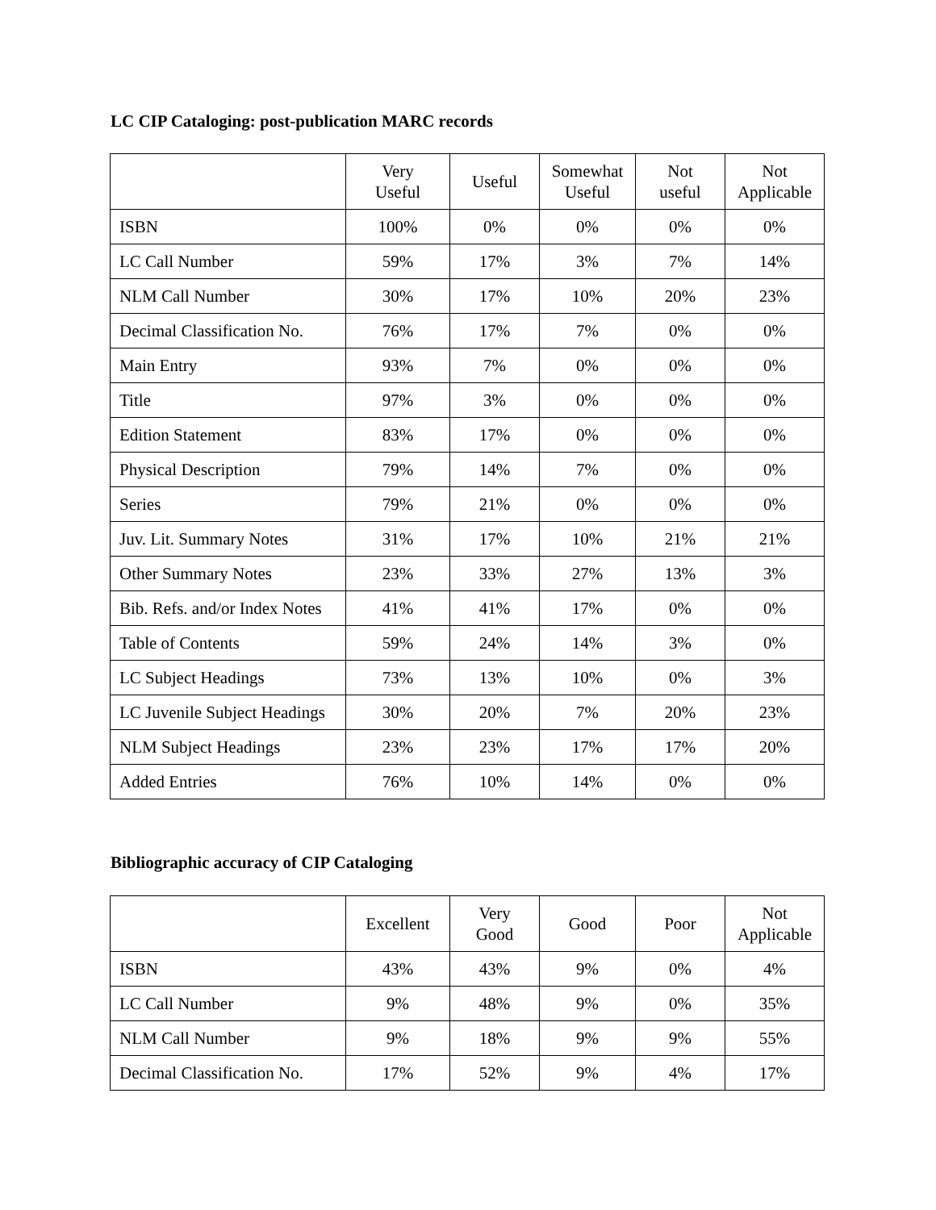LC CIP Cataloging: post-publication MARC records
| | Very Useful | Useful | Somewhat Useful | Not useful | Not Applicable |
| --- | --- | --- | --- | --- | --- |
| ISBN | 100% | 0% | 0% | 0% | 0% |
| LC Call Number | 59% | 17% | 3% | 7% | 14% |
| NLM Call Number | 30% | 17% | 10% | 20% | 23% |
| Decimal Classification No. | 76% | 17% | 7% | 0% | 0% |
| Main Entry | 93% | 7% | 0% | 0% | 0% |
| Title | 97% | 3% | 0% | 0% | 0% |
| Edition Statement | 83% | 17% | 0% | 0% | 0% |
| Physical Description | 79% | 14% | 7% | 0% | 0% |
| Series | 79% | 21% | 0% | 0% | 0% |
| Juv. Lit. Summary Notes | 31% | 17% | 10% | 21% | 21% |
| Other Summary Notes | 23% | 33% | 27% | 13% | 3% |
| Bib. Refs. and/or Index Notes | 41% | 41% | 17% | 0% | 0% |
| Table of Contents | 59% | 24% | 14% | 3% | 0% |
| LC Subject Headings | 73% | 13% | 10% | 0% | 3% |
| LC Juvenile Subject Headings | 30% | 20% | 7% | 20% | 23% |
| NLM Subject Headings | 23% | 23% | 17% | 17% | 20% |
| Added Entries | 76% | 10% | 14% | 0% | 0% |
Bibliographic accuracy of CIP Cataloging
| | Excellent | Very Good | Good | Poor | Not Applicable |
| --- | --- | --- | --- | --- | --- |
| ISBN | 43% | 43% | 9% | 0% | 4% |
| LC Call Number | 9% | 48% | 9% | 0% | 35% |
| NLM Call Number | 9% | 18% | 9% | 9% | 55% |
| Decimal Classification No. | 17% | 52% | 9% | 4% | 17% |